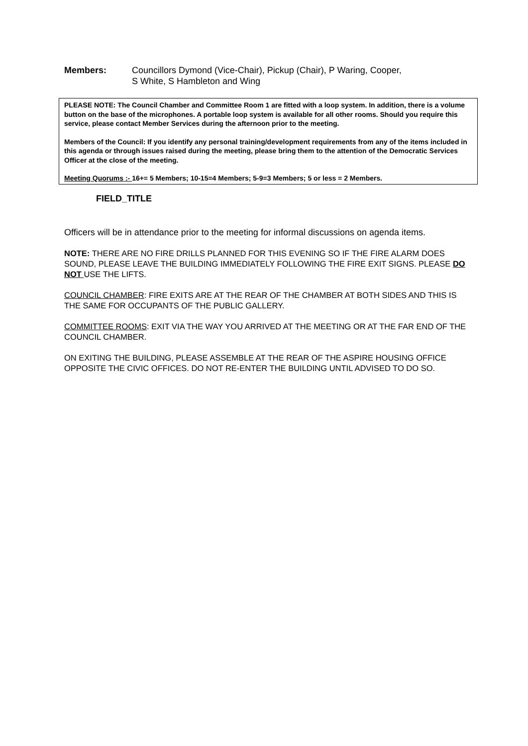Members: Councillors Dymond (Vice-Chair), Pickup (Chair), P Waring, Cooper,
S White, S Hambleton and Wing
PLEASE NOTE: The Council Chamber and Committee Room 1 are fitted with a loop system. In addition, there is a volume button on the base of the microphones. A portable loop system is available for all other rooms. Should you require this service, please contact Member Services during the afternoon prior to the meeting.
Members of the Council: If you identify any personal training/development requirements from any of the items included in this agenda or through issues raised during the meeting, please bring them to the attention of the Democratic Services Officer at the close of the meeting.
Meeting Quorums :- 16+= 5 Members; 10-15=4 Members; 5-9=3 Members; 5 or less = 2 Members.
FIELD_TITLE
Officers will be in attendance prior to the meeting for informal discussions on agenda items.
NOTE: THERE ARE NO FIRE DRILLS PLANNED FOR THIS EVENING SO IF THE FIRE ALARM DOES SOUND, PLEASE LEAVE THE BUILDING IMMEDIATELY FOLLOWING THE FIRE EXIT SIGNS. PLEASE DO NOT USE THE LIFTS.
COUNCIL CHAMBER: FIRE EXITS ARE AT THE REAR OF THE CHAMBER AT BOTH SIDES AND THIS IS THE SAME FOR OCCUPANTS OF THE PUBLIC GALLERY.
COMMITTEE ROOMS: EXIT VIA THE WAY YOU ARRIVED AT THE MEETING OR AT THE FAR END OF THE COUNCIL CHAMBER.
ON EXITING THE BUILDING, PLEASE ASSEMBLE AT THE REAR OF THE ASPIRE HOUSING OFFICE OPPOSITE THE CIVIC OFFICES. DO NOT RE-ENTER THE BUILDING UNTIL ADVISED TO DO SO.